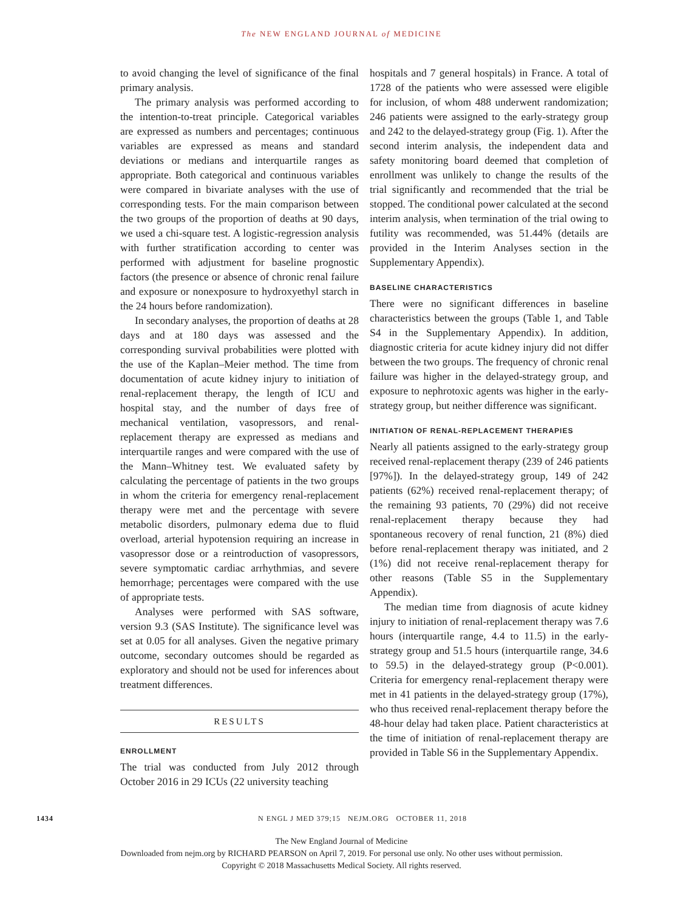The NEW ENGLAND JOURNAL of MEDICINE
to avoid changing the level of significance of the final primary analysis.
The primary analysis was performed according to the intention-to-treat principle. Categorical variables are expressed as numbers and percentages; continuous variables are expressed as means and standard deviations or medians and interquartile ranges as appropriate. Both categorical and continuous variables were compared in bivariate analyses with the use of corresponding tests. For the main comparison between the two groups of the proportion of deaths at 90 days, we used a chi-square test. A logistic-regression analysis with further stratification according to center was performed with adjustment for baseline prognostic factors (the presence or absence of chronic renal failure and exposure or nonexposure to hydroxyethyl starch in the 24 hours before randomization).
In secondary analyses, the proportion of deaths at 28 days and at 180 days was assessed and the corresponding survival probabilities were plotted with the use of the Kaplan–Meier method. The time from documentation of acute kidney injury to initiation of renal-replacement therapy, the length of ICU and hospital stay, and the number of days free of mechanical ventilation, vasopressors, and renal-replacement therapy are expressed as medians and interquartile ranges and were compared with the use of the Mann–Whitney test. We evaluated safety by calculating the percentage of patients in the two groups in whom the criteria for emergency renal-replacement therapy were met and the percentage with severe metabolic disorders, pulmonary edema due to fluid overload, arterial hypotension requiring an increase in vasopressor dose or a reintroduction of vasopressors, severe symptomatic cardiac arrhythmias, and severe hemorrhage; percentages were compared with the use of appropriate tests.
Analyses were performed with SAS software, version 9.3 (SAS Institute). The significance level was set at 0.05 for all analyses. Given the negative primary outcome, secondary outcomes should be regarded as exploratory and should not be used for inferences about treatment differences.
RESULTS
ENROLLMENT
The trial was conducted from July 2012 through October 2016 in 29 ICUs (22 university teaching
hospitals and 7 general hospitals) in France. A total of 1728 of the patients who were assessed were eligible for inclusion, of whom 488 underwent randomization; 246 patients were assigned to the early-strategy group and 242 to the delayed-strategy group (Fig. 1). After the second interim analysis, the independent data and safety monitoring board deemed that completion of enrollment was unlikely to change the results of the trial significantly and recommended that the trial be stopped. The conditional power calculated at the second interim analysis, when termination of the trial owing to futility was recommended, was 51.44% (details are provided in the Interim Analyses section in the Supplementary Appendix).
BASELINE CHARACTERISTICS
There were no significant differences in baseline characteristics between the groups (Table 1, and Table S4 in the Supplementary Appendix). In addition, diagnostic criteria for acute kidney injury did not differ between the two groups. The frequency of chronic renal failure was higher in the delayed-strategy group, and exposure to nephrotoxic agents was higher in the early-strategy group, but neither difference was significant.
INITIATION OF RENAL-REPLACEMENT THERAPIES
Nearly all patients assigned to the early-strategy group received renal-replacement therapy (239 of 246 patients [97%]). In the delayed-strategy group, 149 of 242 patients (62%) received renal-replacement therapy; of the remaining 93 patients, 70 (29%) did not receive renal-replacement therapy because they had spontaneous recovery of renal function, 21 (8%) died before renal-replacement therapy was initiated, and 2 (1%) did not receive renal-replacement therapy for other reasons (Table S5 in the Supplementary Appendix).
The median time from diagnosis of acute kidney injury to initiation of renal-replacement therapy was 7.6 hours (interquartile range, 4.4 to 11.5) in the early-strategy group and 51.5 hours (interquartile range, 34.6 to 59.5) in the delayed-strategy group (P<0.001). Criteria for emergency renal-replacement therapy were met in 41 patients in the delayed-strategy group (17%), who thus received renal-replacement therapy before the 48-hour delay had taken place. Patient characteristics at the time of initiation of renal-replacement therapy are provided in Table S6 in the Supplementary Appendix.
1434 N ENGL J MED 379;15 NEJM.ORG OCTOBER 11, 2018
The New England Journal of Medicine
Downloaded from nejm.org by RICHARD PEARSON on April 7, 2019. For personal use only. No other uses without permission.
Copyright © 2018 Massachusetts Medical Society. All rights reserved.